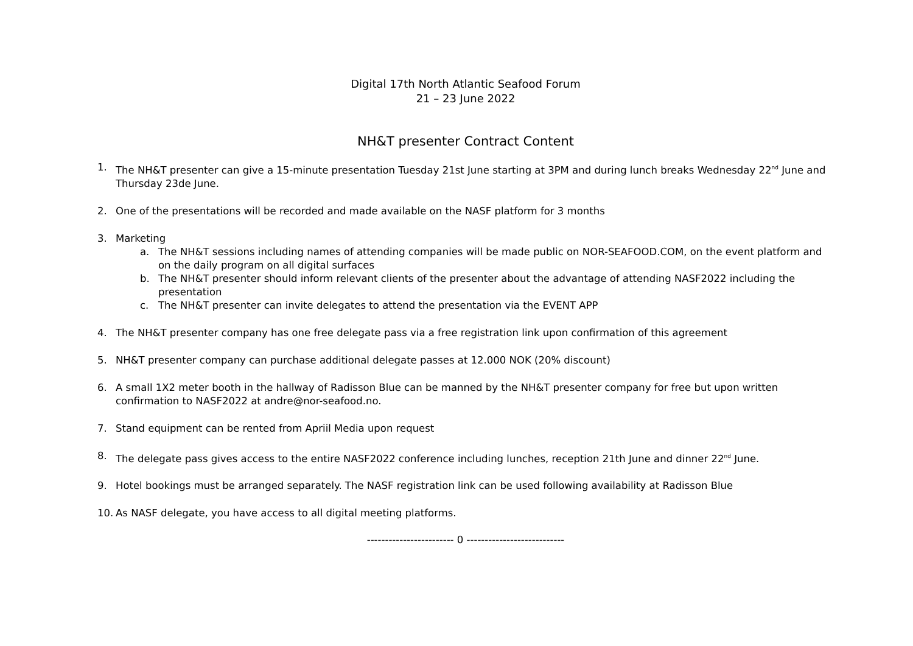Digital 17th North Atlantic Seafood Forum
21 – 23 June 2022
NH&T presenter Contract Content
1. The NH&T presenter can give a 15-minute presentation Tuesday 21st June starting at 3PM and during lunch breaks Wednesday 22<sup>nd</sup> June and Thursday 23de June.
2. One of the presentations will be recorded and made available on the NASF platform for 3 months
3. Marketing
a. The NH&T sessions including names of attending companies will be made public on NOR-SEAFOOD.COM, on the event platform and on the daily program on all digital surfaces
b. The NH&T presenter should inform relevant clients of the presenter about the advantage of attending NASF2022 including the presentation
c. The NH&T presenter can invite delegates to attend the presentation via the EVENT APP
4. The NH&T presenter company has one free delegate pass via a free registration link upon confirmation of this agreement
5. NH&T presenter company can purchase additional delegate passes at 12.000 NOK (20% discount)
6. A small 1X2 meter booth in the hallway of Radisson Blue can be manned by the NH&T presenter company for free but upon written confirmation to NASF2022 at andre@nor-seafood.no.
7. Stand equipment can be rented from Apriil Media upon request
8. The delegate pass gives access to the entire NASF2022 conference including lunches, reception 21th June and dinner 22<sup>nd</sup> June.
9. Hotel bookings must be arranged separately. The NASF registration link can be used following availability at Radisson Blue
10. As NASF delegate, you have access to all digital meeting platforms.
------------------------ 0 ---------------------------